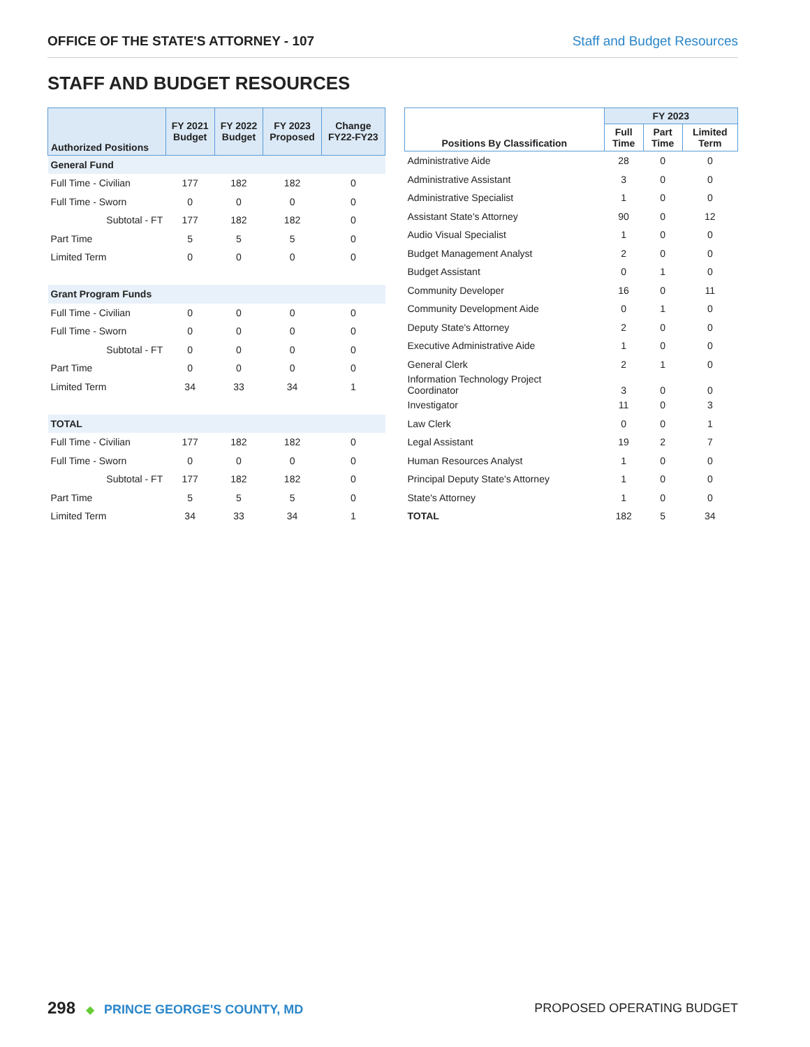OFFICE OF THE STATE'S ATTORNEY - 107 Staff and Budget Resources
STAFF AND BUDGET RESOURCES
| Authorized Positions | FY 2021 Budget | FY 2022 Budget | FY 2023 Proposed | Change FY22-FY23 |
| --- | --- | --- | --- | --- |
| General Fund | | | | |
| Full Time - Civilian | 177 | 182 | 182 | 0 |
| Full Time - Sworn | 0 | 0 | 0 | 0 |
| Subtotal - FT | 177 | 182 | 182 | 0 |
| Part Time | 5 | 5 | 5 | 0 |
| Limited Term | 0 | 0 | 0 | 0 |
| Grant Program Funds | | | | |
| Full Time - Civilian | 0 | 0 | 0 | 0 |
| Full Time - Sworn | 0 | 0 | 0 | 0 |
| Subtotal - FT | 0 | 0 | 0 | 0 |
| Part Time | 0 | 0 | 0 | 0 |
| Limited Term | 34 | 33 | 34 | 1 |
| TOTAL | | | | |
| Full Time - Civilian | 177 | 182 | 182 | 0 |
| Full Time - Sworn | 0 | 0 | 0 | 0 |
| Subtotal - FT | 177 | 182 | 182 | 0 |
| Part Time | 5 | 5 | 5 | 0 |
| Limited Term | 34 | 33 | 34 | 1 |
| Positions By Classification | FY 2023 | | |
| --- | --- | --- | --- |
| | Full Time | Part Time | Limited Term |
| Administrative Aide | 28 | 0 | 0 |
| Administrative Assistant | 3 | 0 | 0 |
| Administrative Specialist | 1 | 0 | 0 |
| Assistant State's Attorney | 90 | 0 | 12 |
| Audio Visual Specialist | 1 | 0 | 0 |
| Budget Management Analyst | 2 | 0 | 0 |
| Budget Assistant | 0 | 1 | 0 |
| Community Developer | 16 | 0 | 11 |
| Community Development Aide | 0 | 1 | 0 |
| Deputy State's Attorney | 2 | 0 | 0 |
| Executive Administrative Aide | 1 | 0 | 0 |
| General Clerk | 2 | 1 | 0 |
| Information Technology Project Coordinator | 3 | 0 | 0 |
| Investigator | 11 | 0 | 3 |
| Law Clerk | 0 | 0 | 1 |
| Legal Assistant | 19 | 2 | 7 |
| Human Resources Analyst | 1 | 0 | 0 |
| Principal Deputy State's Attorney | 1 | 0 | 0 |
| State's Attorney | 1 | 0 | 0 |
| TOTAL | 182 | 5 | 34 |
298 ◆ PRINCE GEORGE'S COUNTY, MD
PROPOSED OPERATING BUDGET